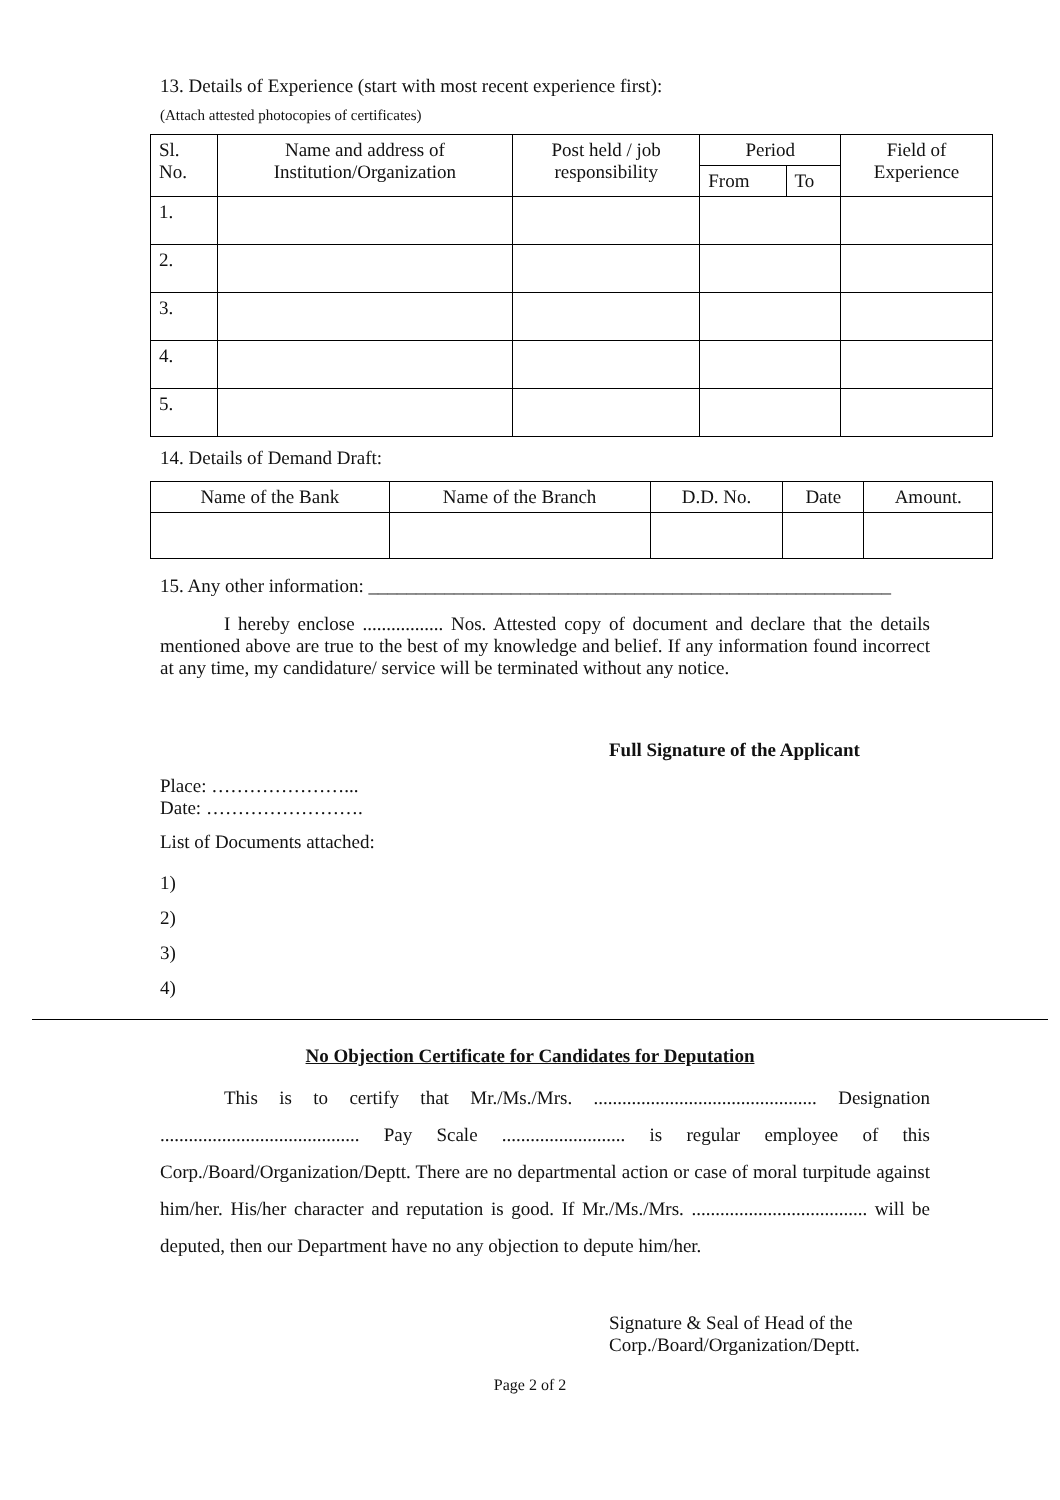13. Details of Experience (start with most recent experience first):
(Attach attested photocopies of certificates)
| Sl. No. | Name and address of Institution/Organization | Post held / job responsibility | Period | | Field of Experience |
| --- | --- | --- | --- | --- | --- |
| | | | From | To | |
| 1. | | | | | |
| 2. | | | | | |
| 3. | | | | | |
| 4. | | | | | |
| 5. | | | | | |
14. Details of Demand Draft:
| Name of the Bank | Name of the Branch | D.D. No. | Date | Amount. |
15. Any other information: _______________________________________________________
I hereby enclose ................. Nos. Attested copy of document and declare that the details mentioned above are true to the best of my knowledge and belief. If any information found incorrect at any time, my candidature/ service will be terminated without any notice.
Full Signature of the Applicant
Place: …………………...
Date: …………………….
List of Documents attached:
1)
2)
3)
4)
No Objection Certificate for Candidates for Deputation
This is to certify that Mr./Ms./Mrs. ............................................... Designation .......................................... Pay Scale .......................... is regular employee of this Corp./Board/Organization/Deptt. There are no departmental action or case of moral turpitude against him/her. His/her character and reputation is good. If Mr./Ms./Mrs. ..................................... will be deputed, then our Department have no any objection to depute him/her.
Signature & Seal of Head of the
Corp./Board/Organization/Deptt.
Page 2 of 2